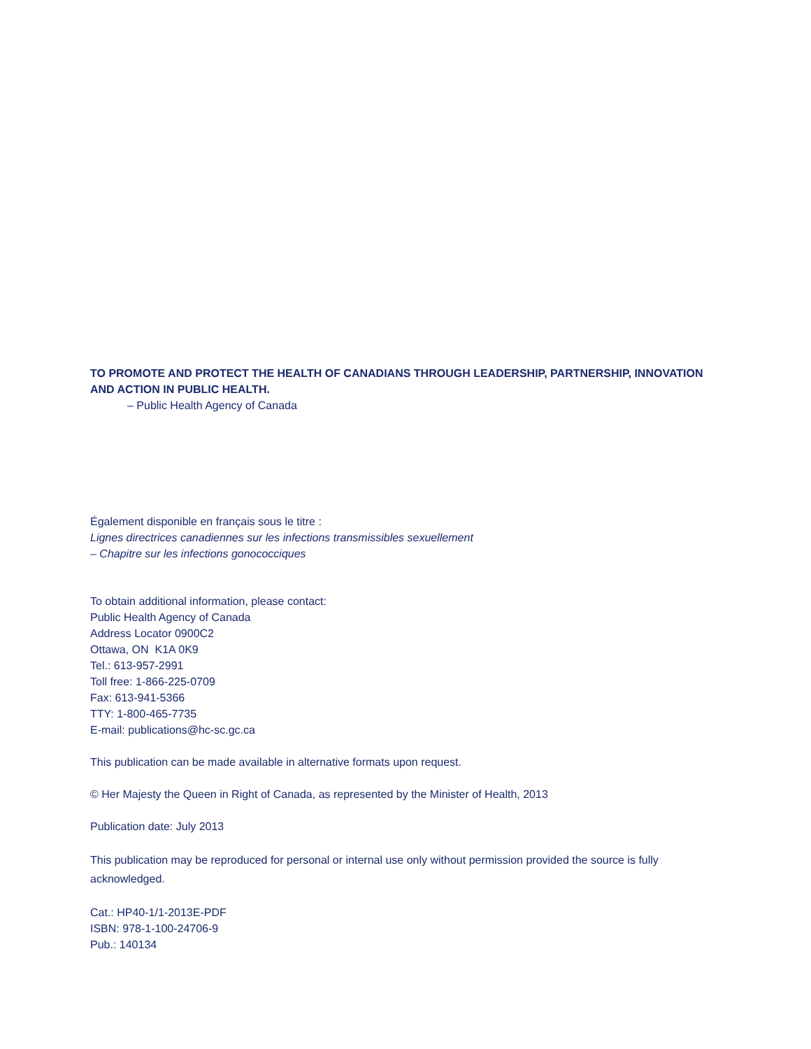TO PROMOTE AND PROTECT THE HEALTH OF CANADIANS THROUGH LEADERSHIP, PARTNERSHIP, INNOVATION AND ACTION IN PUBLIC HEALTH.
– Public Health Agency of Canada
Également disponible en français sous le titre :
Lignes directrices canadiennes sur les infections transmissibles sexuellement
– Chapitre sur les infections gonococciques
To obtain additional information, please contact:
Public Health Agency of Canada
Address Locator 0900C2
Ottawa, ON K1A 0K9
Tel.: 613-957-2991
Toll free: 1-866-225-0709
Fax: 613-941-5366
TTY: 1-800-465-7735
E-mail: publications@hc-sc.gc.ca
This publication can be made available in alternative formats upon request.
© Her Majesty the Queen in Right of Canada, as represented by the Minister of Health, 2013
Publication date: July 2013
This publication may be reproduced for personal or internal use only without permission provided the source is fully acknowledged.
Cat.: HP40-1/1-2013E-PDF
ISBN: 978-1-100-24706-9
Pub.: 140134